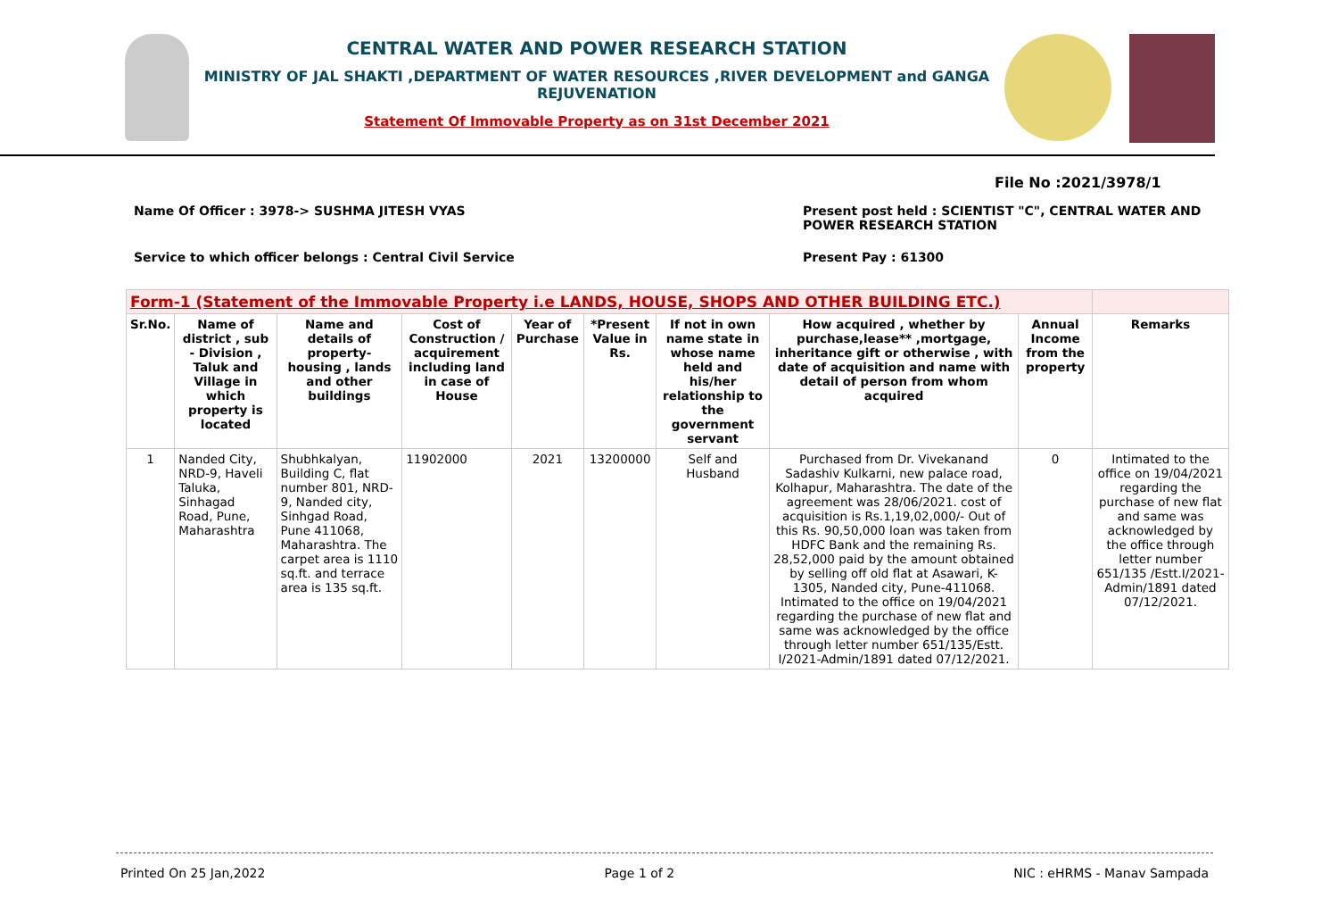CENTRAL WATER AND POWER RESEARCH STATION
MINISTRY OF JAL SHAKTI ,DEPARTMENT OF WATER RESOURCES ,RIVER DEVELOPMENT and GANGA REJUVENATION
Statement Of Immovable Property as on 31st December 2021
File No :2021/3978/1
Name Of Officer : 3978-> SUSHMA JITESH VYAS Present post held : SCIENTIST "C", CENTRAL WATER AND
POWER RESEARCH STATION
Service to which officer belongs : Central Civil Service Present Pay : 61300
| Form-1 (Statement of the Immovable Property i.e LANDS, HOUSE, SHOPS AND OTHER BUILDING ETC.) | | | | | | | | | |
| Sr.No. | Name of district , sub - Division , Taluk and Village in which property is located | Name and details of property-housing , lands and other buildings | Cost of Construction / acquirement including land in case of House | Year of Purchase | *Present Value in Rs. | If not in own name state in whose name held and his/her relationship to the government servant | How acquired , whether by purchase,lease** ,mortgage, inheritance gift or otherwise , with date of acquisition and name with detail of person from whom acquired | Annual Income from the property | Remarks |
| 1 | Nanded City, NRD-9, Haveli Taluka, Sinhagad Road, Pune, Maharashtra | Shubhkalyan, Building C, flat number 801, NRD-9, Nanded city, Sinhgad Road, Pune 411068, Maharashtra. The carpet area is 1110 sq.ft. and terrace area is 135 sq.ft. | 11902000 | 2021 | 13200000 | Self and Husband | Purchased from Dr. Vivekanand Sadashiv Kulkarni, new palace road, Kolhapur, Maharashtra. The date of the agreement was 28/06/2021. cost of acquisition is Rs.1,19,02,000/- Out of this Rs. 90,50,000 loan was taken from HDFC Bank and the remaining Rs. 28,52,000 paid by the amount obtained by selling off old flat at Asawari, K-1305, Nanded city, Pune-411068. Intimated to the office on 19/04/2021 regarding the purchase of new flat and same was acknowledged by the office through letter number 651/135/Estt. I/2021-Admin/1891 dated 07/12/2021. | 0 | Intimated to the office on 19/04/2021 regarding the purchase of new flat and same was acknowledged by the office through letter number 651/135 /Estt.I/2021-Admin/1891 dated 07/12/2021. |
Printed On 25 Jan,2022 Page 1 of 2 NIC : eHRMS - Manav Sampada